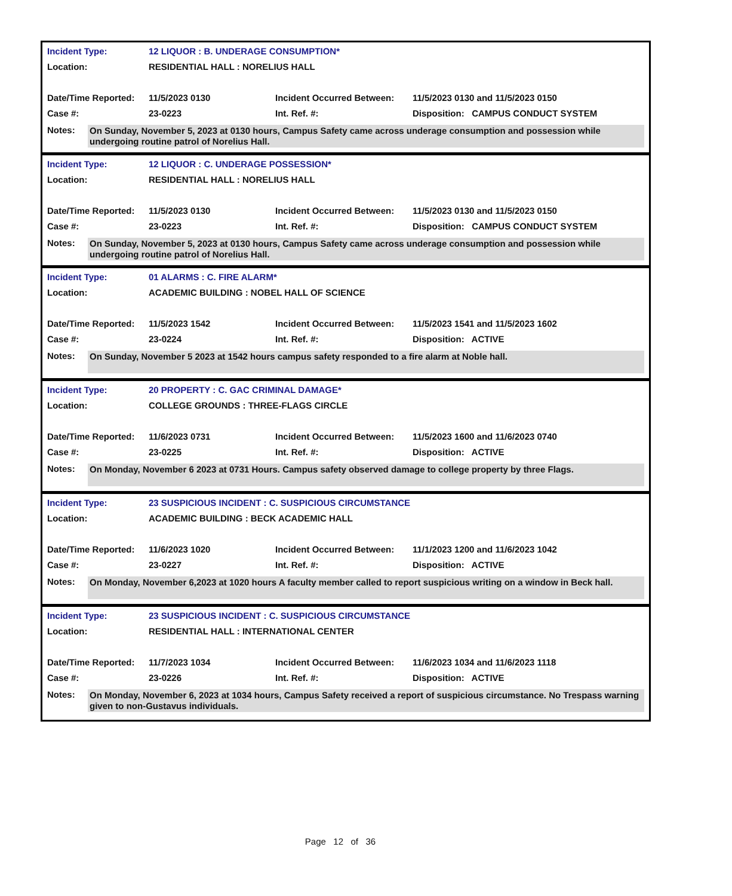| Incident Type: | 12 LIQUOR : B. UNDERAGE CONSUMPTION* | | |
| Location: | RESIDENTIAL HALL : NORELIUS HALL | | |
| Date/Time Reported: | 11/5/2023 0130 | Incident Occurred Between: | 11/5/2023 0130 and 11/5/2023 0150 |
| Case #: | 23-0223 | Int. Ref. #: | Disposition: CAMPUS CONDUCT SYSTEM |
Notes:
On Sunday, November 5, 2023 at 0130 hours, Campus Safety came across underage consumption and possession while undergoing routine patrol of Norelius Hall.
| Incident Type: | 12 LIQUOR : C. UNDERAGE POSSESSION* | | |
| Location: | RESIDENTIAL HALL : NORELIUS HALL | | |
| Date/Time Reported: | 11/5/2023 0130 | Incident Occurred Between: | 11/5/2023 0130 and 11/5/2023 0150 |
| Case #: | 23-0223 | Int. Ref. #: | Disposition: CAMPUS CONDUCT SYSTEM |
Notes:
On Sunday, November 5, 2023 at 0130 hours, Campus Safety came across underage consumption and possession while undergoing routine patrol of Norelius Hall.
| Incident Type: | 01 ALARMS : C. FIRE ALARM* | | |
| Location: | ACADEMIC BUILDING : NOBEL HALL OF SCIENCE | | |
| Date/Time Reported: | 11/5/2023 1542 | Incident Occurred Between: | 11/5/2023 1541 and 11/5/2023 1602 |
| Case #: | 23-0224 | Int. Ref. #: | Disposition: ACTIVE |
Notes:
On Sunday, November 5 2023 at 1542 hours campus safety responded to a fire alarm at Noble hall.
| Incident Type: | 20 PROPERTY : C. GAC CRIMINAL DAMAGE* | | |
| Location: | COLLEGE GROUNDS : THREE-FLAGS CIRCLE | | |
| Date/Time Reported: | 11/6/2023 0731 | Incident Occurred Between: | 11/5/2023 1600 and 11/6/2023 0740 |
| Case #: | 23-0225 | Int. Ref. #: | Disposition: ACTIVE |
Notes:
On Monday, November 6 2023 at 0731 Hours. Campus safety observed damage to college property by three Flags.
| Incident Type: | 23 SUSPICIOUS INCIDENT : C. SUSPICIOUS CIRCUMSTANCE | | |
| Location: | ACADEMIC BUILDING : BECK ACADEMIC HALL | | |
| Date/Time Reported: | 11/6/2023 1020 | Incident Occurred Between: | 11/1/2023 1200 and 11/6/2023 1042 |
| Case #: | 23-0227 | Int. Ref. #: | Disposition: ACTIVE |
Notes:
On Monday, November 6,2023 at 1020 hours A faculty member called to report suspicious writing on a window in Beck hall.
| Incident Type: | 23 SUSPICIOUS INCIDENT : C. SUSPICIOUS CIRCUMSTANCE | | |
| Location: | RESIDENTIAL HALL : INTERNATIONAL CENTER | | |
| Date/Time Reported: | 11/7/2023 1034 | Incident Occurred Between: | 11/6/2023 1034 and 11/6/2023 1118 |
| Case #: | 23-0226 | Int. Ref. #: | Disposition: ACTIVE |
Notes:
On Monday, November 6, 2023 at 1034 hours, Campus Safety received a report of suspicious circumstance. No Trespass warning given to non-Gustavus individuals.
Page 12 of 36